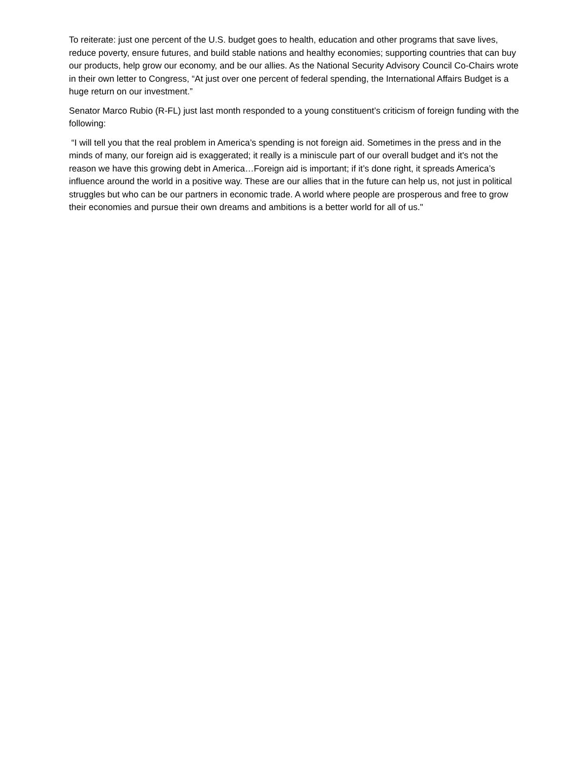To reiterate: just one percent of the U.S. budget goes to health, education and other programs that save lives, reduce poverty, ensure futures, and build stable nations and healthy economies; supporting countries that can buy our products, help grow our economy, and be our allies. As the National Security Advisory Council Co-Chairs wrote in their own letter to Congress, “At just over one percent of federal spending, the International Affairs Budget is a huge return on our investment.”
Senator Marco Rubio (R-FL) just last month responded to a young constituent’s criticism of foreign funding with the following:
“I will tell you that the real problem in America’s spending is not foreign aid. Sometimes in the press and in the minds of many, our foreign aid is exaggerated; it really is a miniscule part of our overall budget and it's not the reason we have this growing debt in America…Foreign aid is important; if it’s done right, it spreads America’s influence around the world in a positive way. These are our allies that in the future can help us, not just in political struggles but who can be our partners in economic trade. A world where people are prosperous and free to grow their economies and pursue their own dreams and ambitions is a better world for all of us."